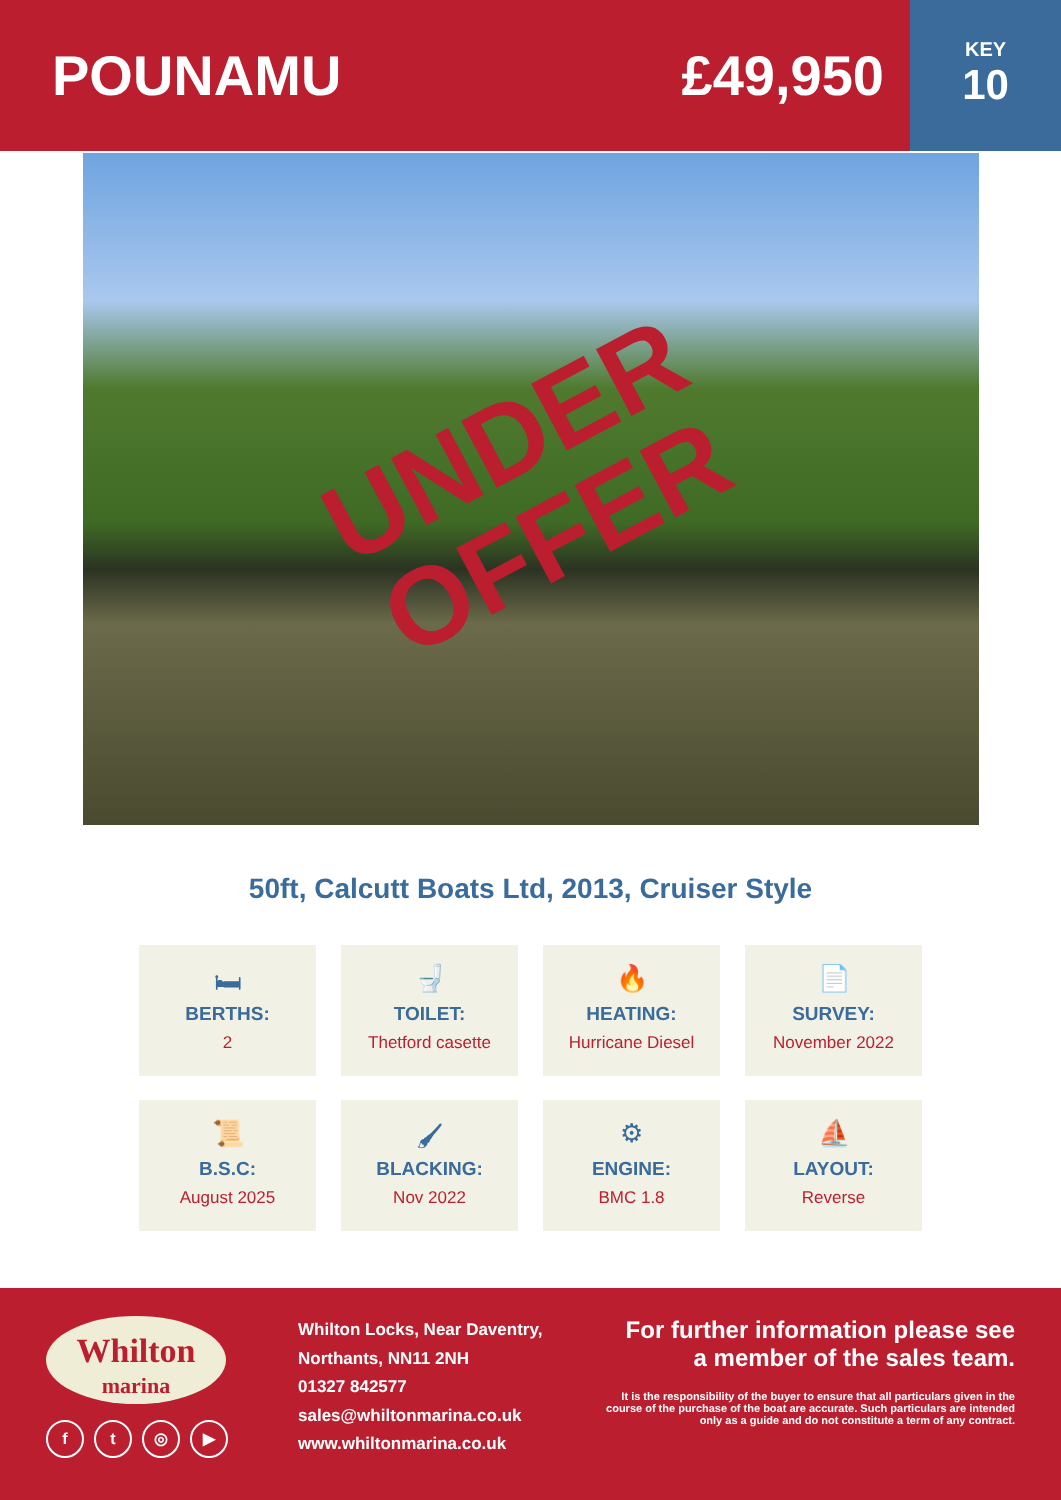POUNAMU £49,950
KEY
10
UNDER
OFFER
50ft, Calcutt Boats Ltd, 2013, Cruiser Style
🛏
BERTHS:
2
🚽
TOILET:
Thetford casette
🔥
HEATING:
Hurricane Diesel
📄
SURVEY:
November 2022
📜
B.S.C:
August 2025
🖌
BLACKING:
Nov 2022
⚙
ENGINE:
BMC 1.8
⛵
LAYOUT:
Reverse
Whilton
marina
ft ◎ ▶
Whilton Locks, Near Daventry,
Northants, NN11 2NH
01327 842577
sales@whiltonmarina.co.uk
www.whiltonmarina.co.uk
For further information please see
a member of the sales team.
It is the responsibility of the buyer to ensure that all particulars given in the course of the purchase of the boat are accurate. Such particulars are intended only as a guide and do not constitute a term of any contract.